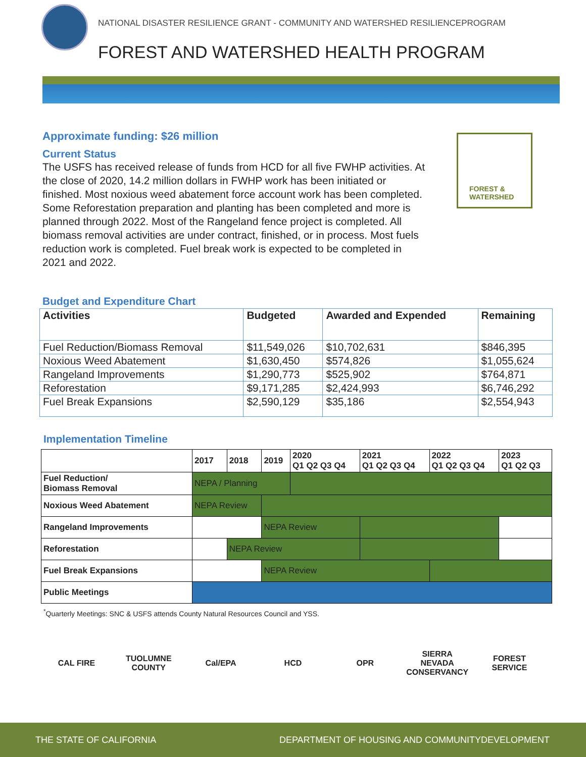NATIONAL DISASTER RESILIENCE GRANT - COMMUNITY AND WATERSHED RESILIENCEPROGRAM
FOREST AND WATERSHED HEALTH PROGRAM
Approximate funding: $26 million
Current Status
The USFS has received release of funds from HCD for all five FWHP activities. At the close of 2020, 14.2 million dollars in FWHP work has been initiated or finished. Most noxious weed abatement force account work has been completed. Some Reforestation preparation and planting has been completed and more is planned through 2022. Most of the Rangeland fence project is completed. All biomass removal activities are under contract, finished, or in process. Most fuels reduction work is completed. Fuel break work is expected to be completed in 2021 and 2022.
FOREST &
WATERSHED
Budget and Expenditure Chart
| Activities | Budgeted | Awarded and Expended | Remaining |
| --- | --- | --- | --- |
| Fuel Reduction/Biomass Removal | $11,549,026 | $10,702,631 | $846,395 |
| Noxious Weed Abatement | $1,630,450 | $574,826 | $1,055,624 |
| Rangeland Improvements | $1,290,773 | $525,902 | $764,871 |
| Reforestation | $9,171,285 | $2,424,993 | $6,746,292 |
| Fuel Break Expansions | $2,590,129 | $35,186 | $2,554,943 |
Implementation Timeline
| | 2017 | 2018 | 2019 | 2020 Q1 Q2 Q3 Q4 | 2021 Q1 Q2 Q3 Q4 | 2022 Q1 Q2 Q3 Q4 | 2023 Q1 Q2 Q3 |
| Fuel Reduction/ Biomass Removal | NEPA / Planning | | | | | | |
| Noxious Weed Abatement | NEPA Review | | | | | | |
| Rangeland Improvements | | | NEPA Review | | | | |
| Reforestation | | NEPA Review | | | | | |
| Fuel Break Expansions | | | NEPA Review | | | | |
| Public Meetings | | | | | | | |
<sup>*</sup> Quarterly Meetings: SNC & USFS attends County Natural Resources Council and YSS.
CAL FIRE TUOLUMNE COUNTY
Cal/EPA HCD OPR SIERRA NEVADA CONSERVANCY
FOREST SERVICE
THE STATE OF CALIFORNIA DEPARTMENT OF HOUSING AND COMMUNITYDEVELOPMENT